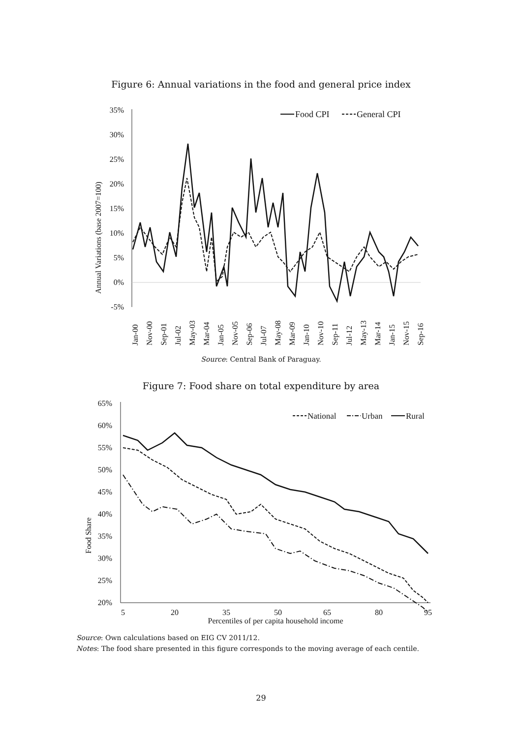Figure 6: Annual variations in the food and general price index
Annual Variations (base 2007=100)
35%
30%
25%
20%
15%
10%
5%
0%
-5%
Food CPI
General CPI
Jan-00
Nov-00
Sep-01
Jul-02
May-03
Mar-04
Jan-05
Nov-05
Sep-06
Jul-07
May-08
Mar-09
Jan-10
Nov-10
Sep-11
Jul-12
May-13
Mar-14
Jan-15
Nov-15
Sep-16
Source: Central Bank of Paraguay.
Figure 7: Food share on total expenditure by area
Food Share
65%
60%
55%
50%
45%
40%
35%
30%
25%
20%
National
Urban
Rural
5
20
35
50
65
80
95
Percentiles of per capita household income
Source: Own calculations based on EIG CV 2011/12.
Notes: The food share presented in this figure corresponds to the moving average of each centile.
29